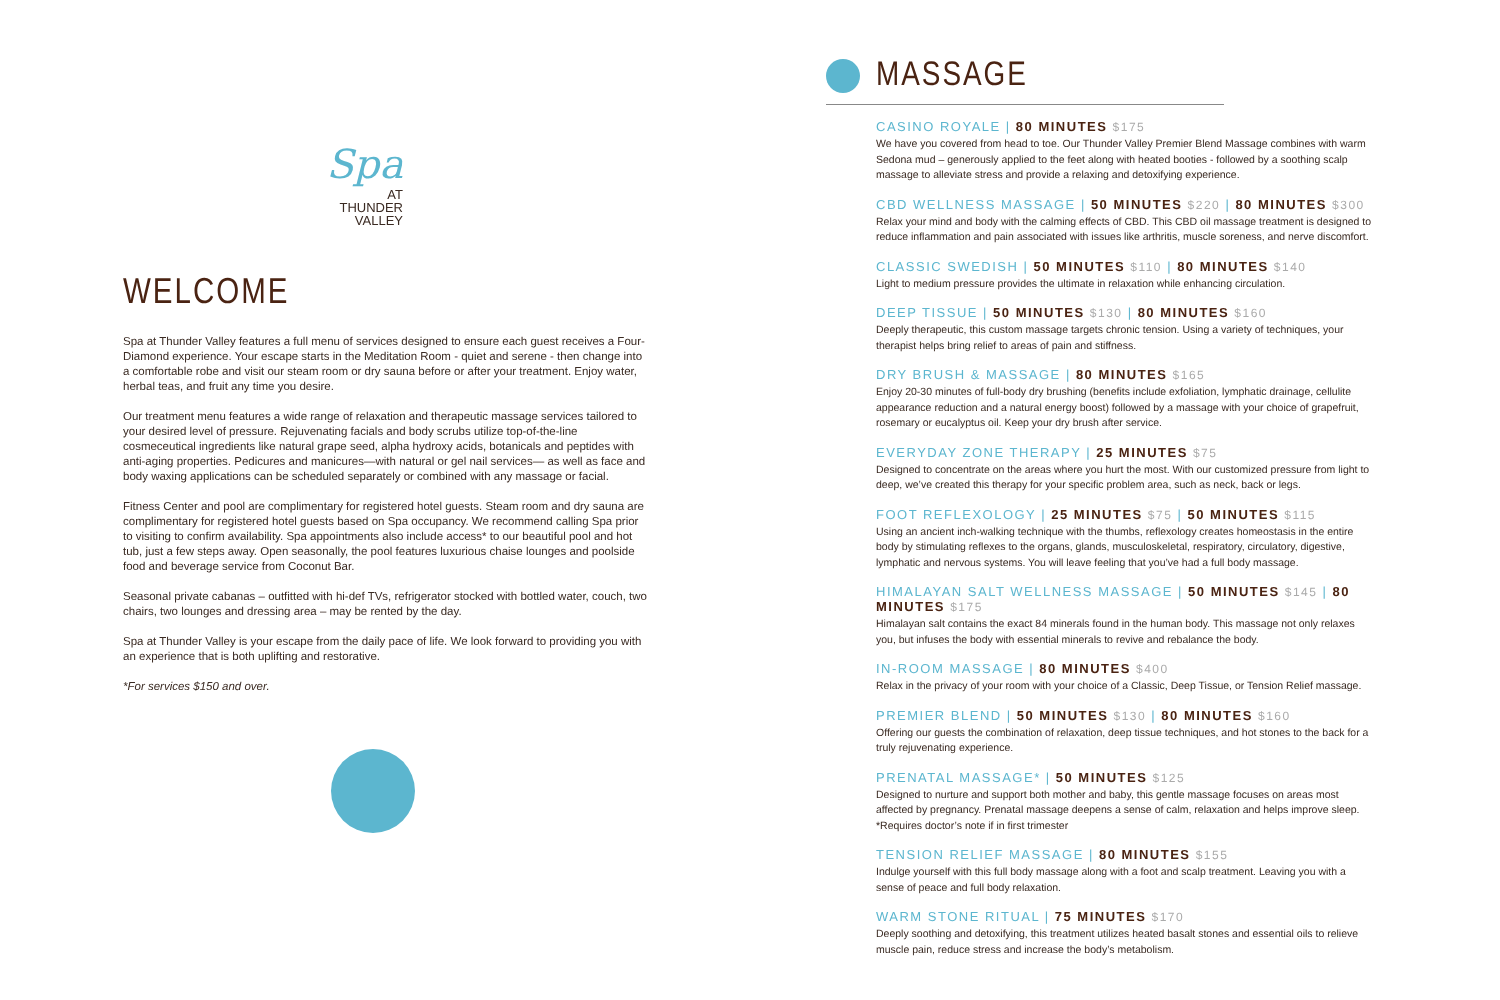Spa
AT
THUNDER
VALLEY
WELCOME
Spa at Thunder Valley features a full menu of services designed to ensure each guest receives a Four-Diamond experience. Your escape starts in the Meditation Room - quiet and serene - then change into a comfortable robe and visit our steam room or dry sauna before or after your treatment. Enjoy water, herbal teas, and fruit any time you desire.
Our treatment menu features a wide range of relaxation and therapeutic massage services tailored to your desired level of pressure. Rejuvenating facials and body scrubs utilize top-of-the-line cosmeceutical ingredients like natural grape seed, alpha hydroxy acids, botanicals and peptides with anti-aging properties. Pedicures and manicures—with natural or gel nail services— as well as face and body waxing applications can be scheduled separately or combined with any massage or facial.
Fitness Center and pool are complimentary for registered hotel guests. Steam room and dry sauna are complimentary for registered hotel guests based on Spa occupancy. We recommend calling Spa prior to visiting to confirm availability. Spa appointments also include access* to our beautiful pool and hot tub, just a few steps away. Open seasonally, the pool features luxurious chaise lounges and poolside food and beverage service from Coconut Bar.
Seasonal private cabanas – outfitted with hi-def TVs, refrigerator stocked with bottled water, couch, two chairs, two lounges and dressing area – may be rented by the day.
Spa at Thunder Valley is your escape from the daily pace of life. We look forward to providing you with an experience that is both uplifting and restorative.
*For services $150 and over.
MASSAGE
CASINO ROYALE | 80 MINUTES $175
We have you covered from head to toe. Our Thunder Valley Premier Blend Massage combines with warm Sedona mud – generously applied to the feet along with heated booties - followed by a soothing scalp massage to alleviate stress and provide a relaxing and detoxifying experience.
CBD WELLNESS MASSAGE | 50 MINUTES $220 | 80 MINUTES $300
Relax your mind and body with the calming effects of CBD. This CBD oil massage treatment is designed to reduce inflammation and pain associated with issues like arthritis, muscle soreness, and nerve discomfort.
CLASSIC SWEDISH | 50 MINUTES $110 | 80 MINUTES $140
Light to medium pressure provides the ultimate in relaxation while enhancing circulation.
DEEP TISSUE | 50 MINUTES $130 | 80 MINUTES $160
Deeply therapeutic, this custom massage targets chronic tension. Using a variety of techniques, your therapist helps bring relief to areas of pain and stiffness.
DRY BRUSH & MASSAGE | 80 MINUTES $165
Enjoy 20-30 minutes of full-body dry brushing (benefits include exfoliation, lymphatic drainage, cellulite appearance reduction and a natural energy boost) followed by a massage with your choice of grapefruit, rosemary or eucalyptus oil. Keep your dry brush after service.
EVERYDAY ZONE THERAPY | 25 MINUTES $75
Designed to concentrate on the areas where you hurt the most. With our customized pressure from light to deep, we’ve created this therapy for your specific problem area, such as neck, back or legs.
FOOT REFLEXOLOGY | 25 MINUTES $75 | 50 MINUTES $115
Using an ancient inch-walking technique with the thumbs, reflexology creates homeostasis in the entire body by stimulating reflexes to the organs, glands, musculoskeletal, respiratory, circulatory, digestive, lymphatic and nervous systems. You will leave feeling that you’ve had a full body massage.
HIMALAYAN SALT WELLNESS MASSAGE | 50 MINUTES $145 | 80 MINUTES $175
Himalayan salt contains the exact 84 minerals found in the human body. This massage not only relaxes you, but infuses the body with essential minerals to revive and rebalance the body.
IN-ROOM MASSAGE | 80 MINUTES $400
Relax in the privacy of your room with your choice of a Classic, Deep Tissue, or Tension Relief massage.
PREMIER BLEND | 50 MINUTES $130 | 80 MINUTES $160
Offering our guests the combination of relaxation, deep tissue techniques, and hot stones to the back for a truly rejuvenating experience.
PRENATAL MASSAGE* | 50 MINUTES $125
Designed to nurture and support both mother and baby, this gentle massage focuses on areas most affected by pregnancy. Prenatal massage deepens a sense of calm, relaxation and helps improve sleep. *Requires doctor’s note if in first trimester
TENSION RELIEF MASSAGE | 80 MINUTES $155
Indulge yourself with this full body massage along with a foot and scalp treatment. Leaving you with a sense of peace and full body relaxation.
WARM STONE RITUAL | 75 MINUTES $170
Deeply soothing and detoxifying, this treatment utilizes heated basalt stones and essential oils to relieve muscle pain, reduce stress and increase the body’s metabolism.